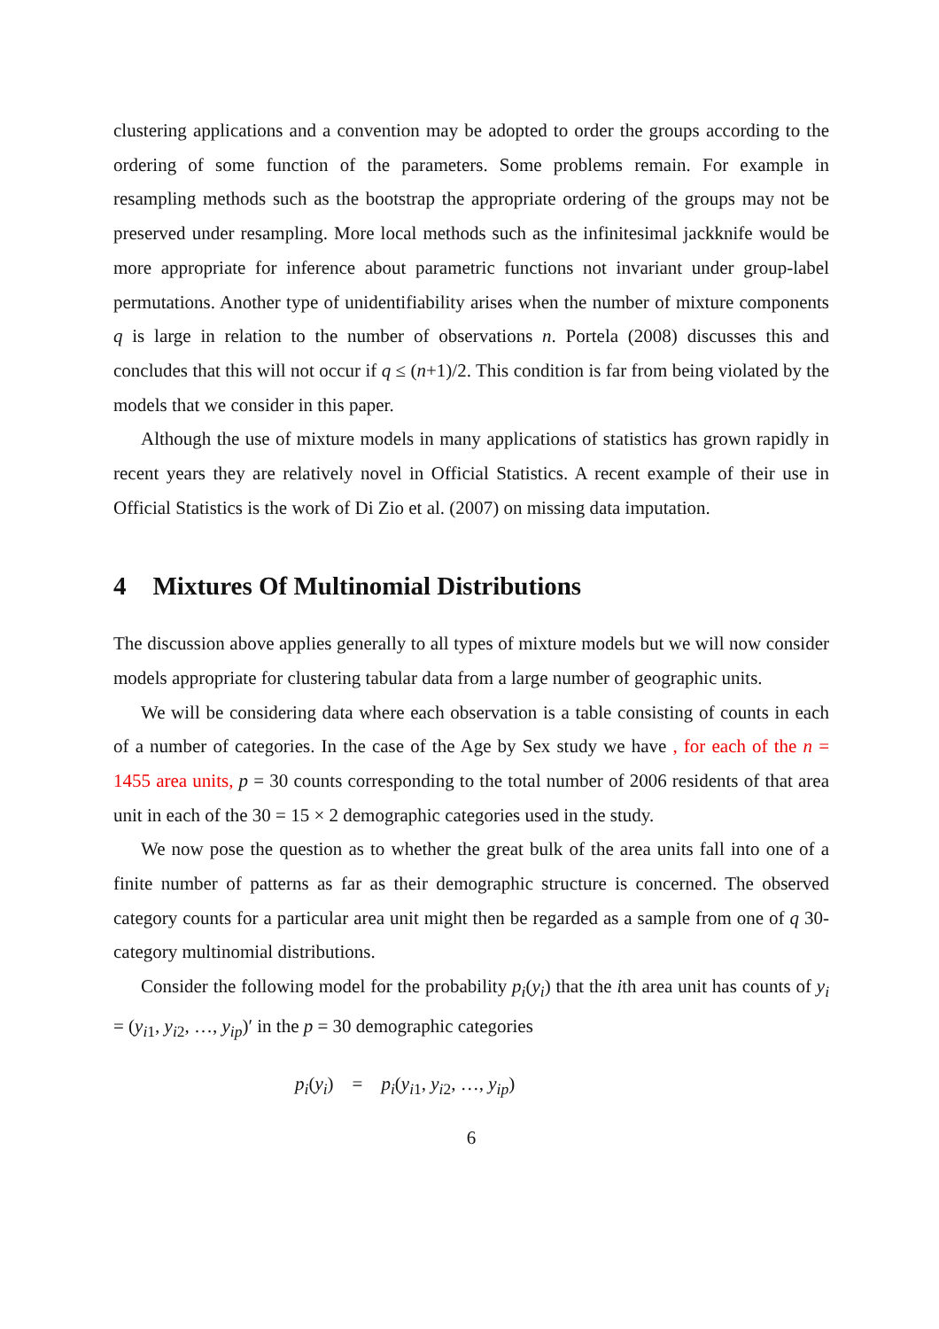clustering applications and a convention may be adopted to order the groups according to the ordering of some function of the parameters. Some problems remain. For example in resampling methods such as the bootstrap the appropriate ordering of the groups may not be preserved under resampling. More local methods such as the infinitesimal jackknife would be more appropriate for inference about parametric functions not invariant under group-label permutations. Another type of unidentifiability arises when the number of mixture components q is large in relation to the number of observations n. Portela (2008) discusses this and concludes that this will not occur if q ≤ (n+1)/2. This condition is far from being violated by the models that we consider in this paper.
Although the use of mixture models in many applications of statistics has grown rapidly in recent years they are relatively novel in Official Statistics. A recent example of their use in Official Statistics is the work of Di Zio et al. (2007) on missing data imputation.
4 Mixtures Of Multinomial Distributions
The discussion above applies generally to all types of mixture models but we will now consider models appropriate for clustering tabular data from a large number of geographic units.
We will be considering data where each observation is a table consisting of counts in each of a number of categories. In the case of the Age by Sex study we have , for each of the n = 1455 area units, p = 30 counts corresponding to the total number of 2006 residents of that area unit in each of the 30 = 15 × 2 demographic categories used in the study.
We now pose the question as to whether the great bulk of the area units fall into one of a finite number of patterns as far as their demographic structure is concerned. The observed category counts for a particular area unit might then be regarded as a sample from one of q 30-category multinomial distributions.
Consider the following model for the probability p<sub>i</sub>(y<sub>i</sub>) that the ith area unit has counts of y<sub>i</sub> = (y<sub>i1</sub>, y<sub>i2</sub>, …, y<sub>ip</sub>)′ in the p = 30 demographic categories
p<sub>i</sub>(y<sub>i</sub>) = p<sub>i</sub>(y<sub>i1</sub>, y<sub>i2</sub>, …, y<sub>ip</sub>)
6